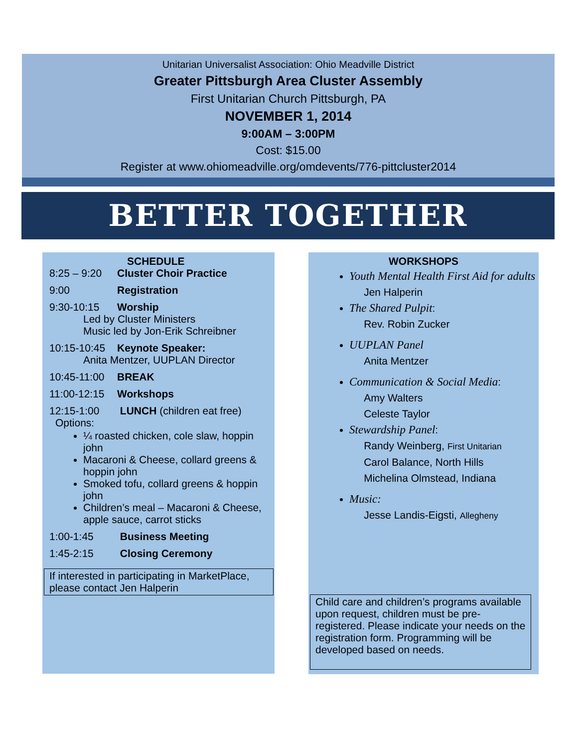Unitarian Universalist Association: Ohio Meadville District
Greater Pittsburgh Area Cluster Assembly
First Unitarian Church Pittsburgh, PA
NOVEMBER 1, 2014
9:00AM – 3:00PM
Cost: $15.00
Register at www.ohiomeadville.org/omdevents/776-pittcluster2014
BETTER TOGETHER
SCHEDULE
8:25 – 9:20 Cluster Choir Practice
9:00 Registration
9:30-10:15 Worship
Led by Cluster Ministers
Music led by Jon-Erik Schreibner
10:15-10:45 Keynote Speaker:
Anita Mentzer, UUPLAN Director
10:45-11:00 BREAK
11:00-12:15 Workshops
12:15-1:00 LUNCH (children eat free)
Options:
¼ roasted chicken, cole slaw, hoppin john
Macaroni & Cheese, collard greens & hoppin john
Smoked tofu, collard greens & hoppin john
Children’s meal – Macaroni & Cheese, apple sauce, carrot sticks
1:00-1:45 Business Meeting
1:45-2:15 Closing Ceremony
If interested in participating in MarketPlace, please contact Jen Halperin
WORKSHOPS
Youth Mental Health First Aid for adults
Jen Halperin
The Shared Pulpit:
Rev. Robin Zucker
UUPLAN Panel
Anita Mentzer
Communication & Social Media:
Amy Walters
Celeste Taylor
Stewardship Panel:
Randy Weinberg, First Unitarian
Carol Balance, North Hills
Michelina Olmstead, Indiana
Music:
Jesse Landis-Eigsti, Allegheny
Child care and children’s programs available upon request, children must be pre-registered. Please indicate your needs on the registration form. Programming will be developed based on needs.